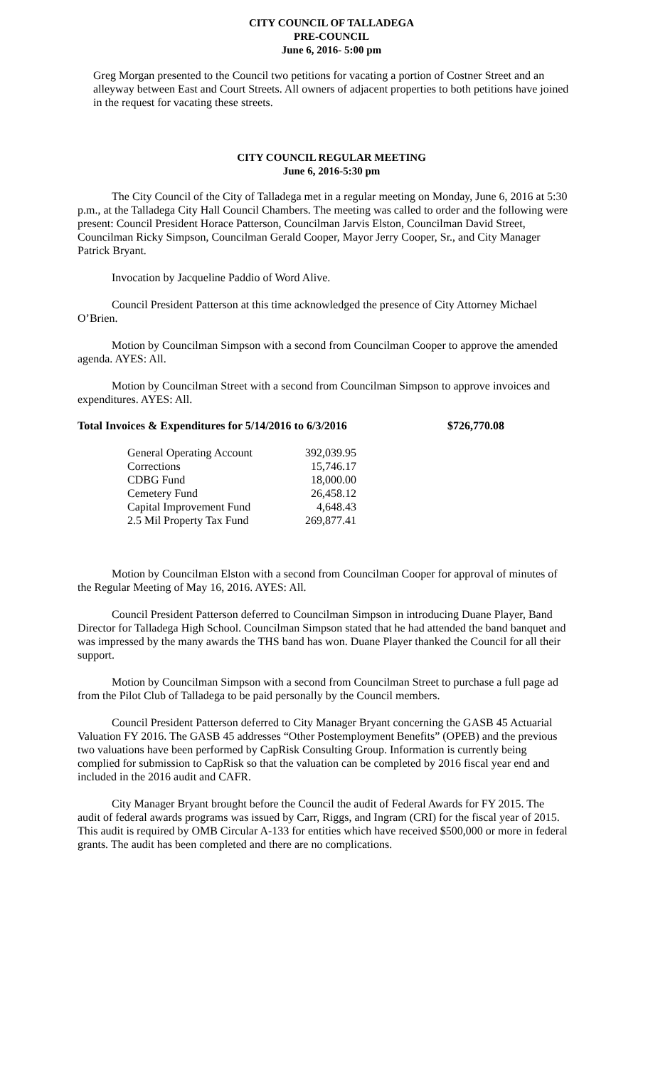CITY COUNCIL OF TALLADEGA
PRE-COUNCIL
June 6, 2016- 5:00 pm
Greg Morgan presented to the Council two petitions for vacating a portion of Costner Street and an alleyway between East and Court Streets. All owners of adjacent properties to both petitions have joined in the request for vacating these streets.
CITY COUNCIL REGULAR MEETING
June 6, 2016-5:30 pm
The City Council of the City of Talladega met in a regular meeting on Monday, June 6, 2016 at 5:30 p.m., at the Talladega City Hall Council Chambers. The meeting was called to order and the following were present: Council President Horace Patterson, Councilman Jarvis Elston, Councilman David Street, Councilman Ricky Simpson, Councilman Gerald Cooper, Mayor Jerry Cooper, Sr., and City Manager Patrick Bryant.
Invocation by Jacqueline Paddio of Word Alive.
Council President Patterson at this time acknowledged the presence of City Attorney Michael O’Brien.
Motion by Councilman Simpson with a second from Councilman Cooper to approve the amended agenda. AYES: All.
Motion by Councilman Street with a second from Councilman Simpson to approve invoices and expenditures. AYES: All.
Total Invoices & Expenditures for 5/14/2016 to 6/3/2016 $726,770.08
| General Operating Account | 392,039.95 |
| Corrections | 15,746.17 |
| CDBG Fund | 18,000.00 |
| Cemetery Fund | 26,458.12 |
| Capital Improvement Fund | 4,648.43 |
| 2.5 Mil Property Tax Fund | 269,877.41 |
Motion by Councilman Elston with a second from Councilman Cooper for approval of minutes of the Regular Meeting of May 16, 2016. AYES: All.
Council President Patterson deferred to Councilman Simpson in introducing Duane Player, Band Director for Talladega High School. Councilman Simpson stated that he had attended the band banquet and was impressed by the many awards the THS band has won. Duane Player thanked the Council for all their support.
Motion by Councilman Simpson with a second from Councilman Street to purchase a full page ad from the Pilot Club of Talladega to be paid personally by the Council members.
Council President Patterson deferred to City Manager Bryant concerning the GASB 45 Actuarial Valuation FY 2016. The GASB 45 addresses “Other Postemployment Benefits” (OPEB) and the previous two valuations have been performed by CapRisk Consulting Group. Information is currently being complied for submission to CapRisk so that the valuation can be completed by 2016 fiscal year end and included in the 2016 audit and CAFR.
City Manager Bryant brought before the Council the audit of Federal Awards for FY 2015. The audit of federal awards programs was issued by Carr, Riggs, and Ingram (CRI) for the fiscal year of 2015. This audit is required by OMB Circular A-133 for entities which have received $500,000 or more in federal grants. The audit has been completed and there are no complications.